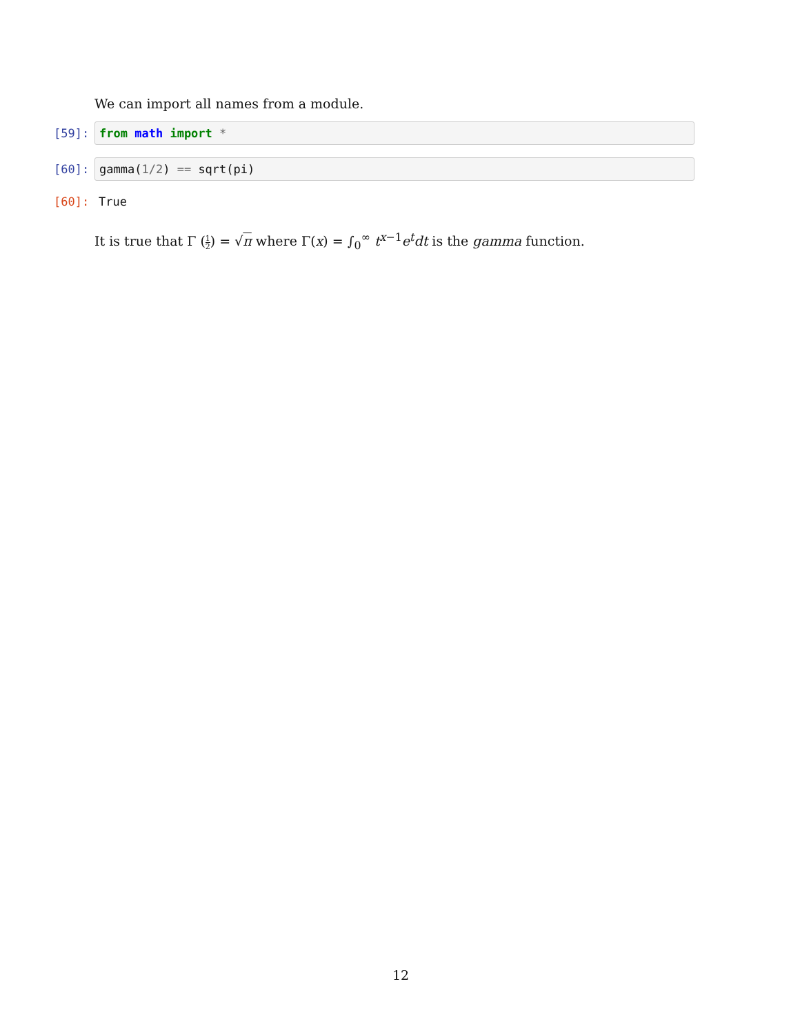We can import all names from a module.
[59]:
from math import *
[60]:
gamma(1 / 2) == sqrt(pi)
[60]: True
It is true that Γ (1 2) = √π where Γ(x) = ∫<sub>0</sub><sup>∞</sup> t<sup>x−1</sup>e<sup>t</sup>dt is the gamma function.
12